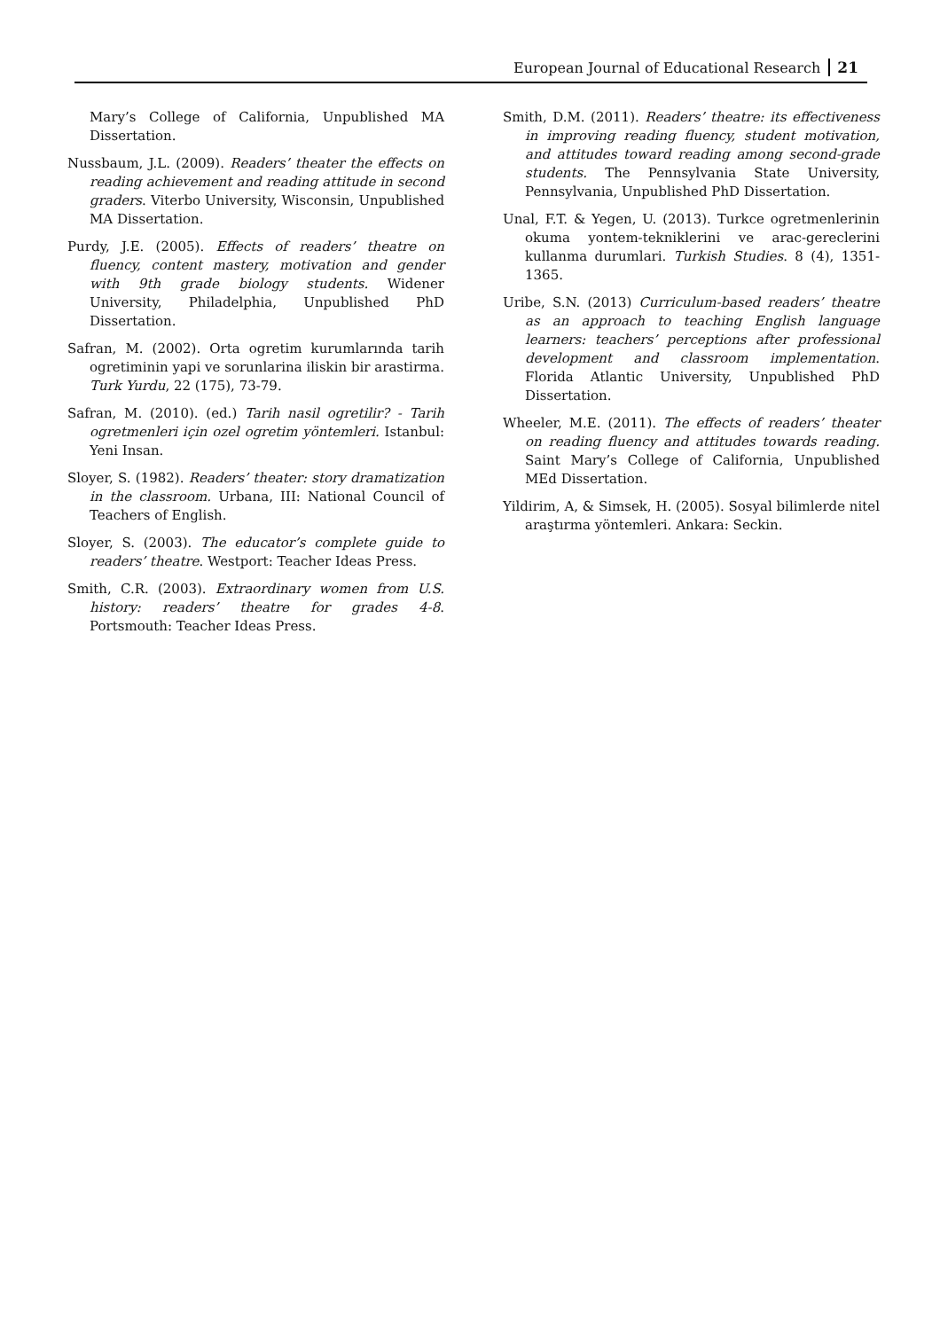European Journal of Educational Research 21
Mary’s College of California, Unpublished MA Dissertation.
Nussbaum, J.L. (2009). Readers’ theater the effects on reading achievement and reading attitude in second graders. Viterbo University, Wisconsin, Unpublished MA Dissertation.
Purdy, J.E. (2005). Effects of readers’ theatre on fluency, content mastery, motivation and gender with 9th grade biology students. Widener University, Philadelphia, Unpublished PhD Dissertation.
Safran, M. (2002). Orta ogretim kurumlarında tarih ogretiminin yapi ve sorunlarina iliskin bir arastirma. Turk Yurdu, 22 (175), 73-79.
Safran, M. (2010). (ed.) Tarih nasil ogretilir? - Tarih ogretmenleri için ozel ogretim yöntemleri. Istanbul: Yeni Insan.
Sloyer, S. (1982). Readers’ theater: story dramatization in the classroom. Urbana, III: National Council of Teachers of English.
Sloyer, S. (2003). The educator’s complete guide to readers’ theatre. Westport: Teacher Ideas Press.
Smith, C.R. (2003). Extraordinary women from U.S. history: readers’ theatre for grades 4-8. Portsmouth: Teacher Ideas Press.
Smith, D.M. (2011). Readers’ theatre: its effectiveness in improving reading fluency, student motivation, and attitudes toward reading among second-grade students. The Pennsylvania State University, Pennsylvania, Unpublished PhD Dissertation.
Unal, F.T. & Yegen, U. (2013). Turkce ogretmenlerinin okuma yontem-tekniklerini ve arac-gereclerini kullanma durumlari. Turkish Studies. 8 (4), 1351-1365.
Uribe, S.N. (2013) Curriculum-based readers’ theatre as an approach to teaching English language learners: teachers’ perceptions after professional development and classroom implementation. Florida Atlantic University, Unpublished PhD Dissertation.
Wheeler, M.E. (2011). The effects of readers’ theater on reading fluency and attitudes towards reading. Saint Mary’s College of California, Unpublished MEd Dissertation.
Yildirim, A, & Simsek, H. (2005). Sosyal bilimlerde nitel araştırma yöntemleri. Ankara: Seckin.